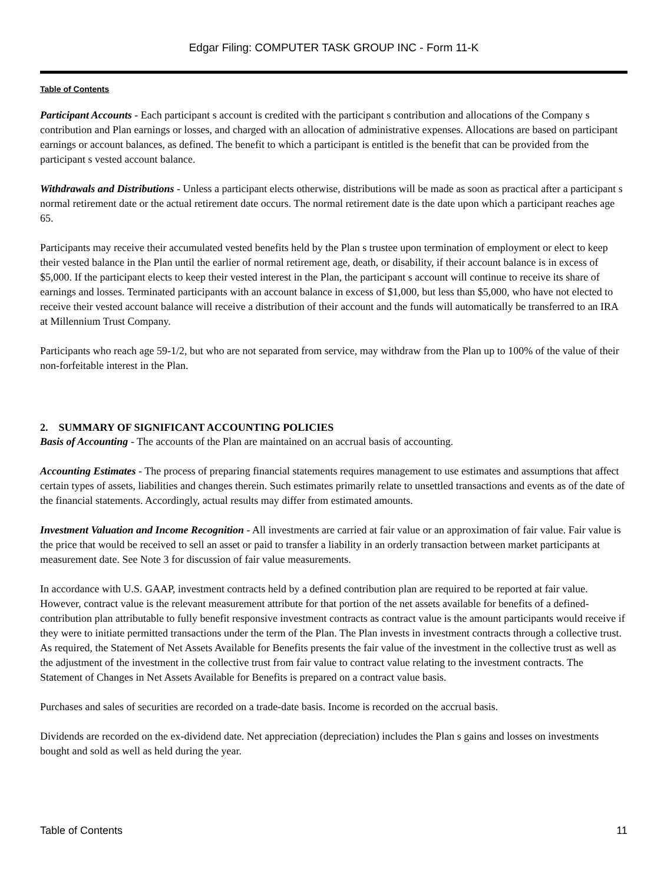Edgar Filing: COMPUTER TASK GROUP INC - Form 11-K
Table of Contents
Participant Accounts - Each participant s account is credited with the participant s contribution and allocations of the Company s contribution and Plan earnings or losses, and charged with an allocation of administrative expenses. Allocations are based on participant earnings or account balances, as defined. The benefit to which a participant is entitled is the benefit that can be provided from the participant s vested account balance.
Withdrawals and Distributions - Unless a participant elects otherwise, distributions will be made as soon as practical after a participant s normal retirement date or the actual retirement date occurs. The normal retirement date is the date upon which a participant reaches age 65.
Participants may receive their accumulated vested benefits held by the Plan s trustee upon termination of employment or elect to keep their vested balance in the Plan until the earlier of normal retirement age, death, or disability, if their account balance is in excess of $5,000. If the participant elects to keep their vested interest in the Plan, the participant s account will continue to receive its share of earnings and losses. Terminated participants with an account balance in excess of $1,000, but less than $5,000, who have not elected to receive their vested account balance will receive a distribution of their account and the funds will automatically be transferred to an IRA at Millennium Trust Company.
Participants who reach age 59-1/2, but who are not separated from service, may withdraw from the Plan up to 100% of the value of their non-forfeitable interest in the Plan.
2. SUMMARY OF SIGNIFICANT ACCOUNTING POLICIES
Basis of Accounting - The accounts of the Plan are maintained on an accrual basis of accounting.
Accounting Estimates - The process of preparing financial statements requires management to use estimates and assumptions that affect certain types of assets, liabilities and changes therein. Such estimates primarily relate to unsettled transactions and events as of the date of the financial statements. Accordingly, actual results may differ from estimated amounts.
Investment Valuation and Income Recognition - All investments are carried at fair value or an approximation of fair value. Fair value is the price that would be received to sell an asset or paid to transfer a liability in an orderly transaction between market participants at measurement date. See Note 3 for discussion of fair value measurements.
In accordance with U.S. GAAP, investment contracts held by a defined contribution plan are required to be reported at fair value. However, contract value is the relevant measurement attribute for that portion of the net assets available for benefits of a defined-contribution plan attributable to fully benefit responsive investment contracts as contract value is the amount participants would receive if they were to initiate permitted transactions under the term of the Plan. The Plan invests in investment contracts through a collective trust. As required, the Statement of Net Assets Available for Benefits presents the fair value of the investment in the collective trust as well as the adjustment of the investment in the collective trust from fair value to contract value relating to the investment contracts. The Statement of Changes in Net Assets Available for Benefits is prepared on a contract value basis.
Purchases and sales of securities are recorded on a trade-date basis. Income is recorded on the accrual basis.
Dividends are recorded on the ex-dividend date. Net appreciation (depreciation) includes the Plan s gains and losses on investments bought and sold as well as held during the year.
Table of Contents 11